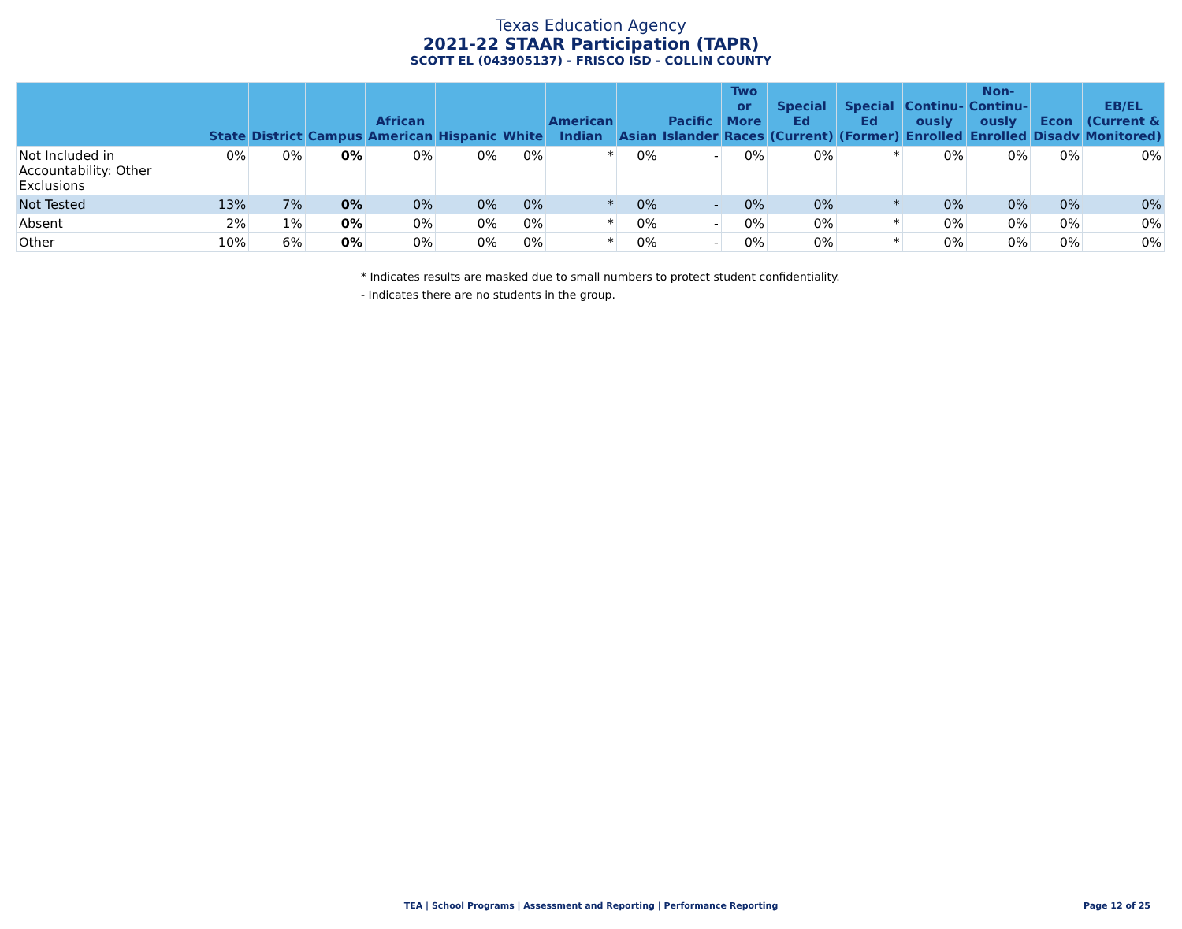Texas Education Agency
2021-22 STAAR Participation (TAPR)
SCOTT EL (043905137) - FRISCO ISD - COLLIN COUNTY
| | State | District | Campus | African American | Hispanic | White | American Indian | Asian | Pacific Islander | Two or More Races | Special Ed (Current) | Special Ed (Former) | Continu-ously Enrolled | Non-Continu-ously Enrolled | Econ Disadv | EB/EL (Current & Monitored) |
| --- | --- | --- | --- | --- | --- | --- | --- | --- | --- | --- | --- | --- | --- | --- | --- | --- |
| Not Included in Accountability: Other Exclusions | 0% | 0% | 0% | 0% | 0% | 0% | * | 0% | - | 0% | 0% | * | 0% | 0% | 0% | 0% |
| Not Tested | 13% | 7% | 0% | 0% | 0% | 0% | * | 0% | - | 0% | 0% | * | 0% | 0% | 0% | 0% |
| Absent | 2% | 1% | 0% | 0% | 0% | 0% | * | 0% | - | 0% | 0% | * | 0% | 0% | 0% | 0% |
| Other | 10% | 6% | 0% | 0% | 0% | 0% | * | 0% | - | 0% | 0% | * | 0% | 0% | 0% | 0% |
* Indicates results are masked due to small numbers to protect student confidentiality.
- Indicates there are no students in the group.
TEA | School Programs | Assessment and Reporting | Performance Reporting Page 12 of 25